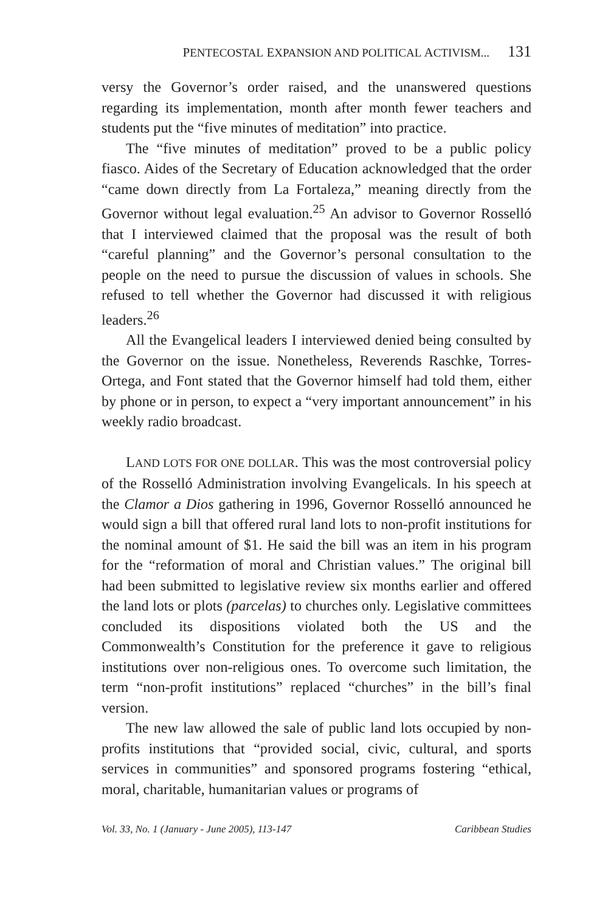PENTECOSTAL EXPANSION AND POLITICAL ACTIVISM... 131
versy the Governor’s order raised, and the unanswered questions regarding its implementation, month after month fewer teachers and students put the “five minutes of meditation” into practice.
The “five minutes of meditation” proved to be a public policy fiasco. Aides of the Secretary of Education acknowledged that the order “came down directly from La Fortaleza,” meaning directly from the Governor without legal evaluation.<sup>25</sup> An advisor to Governor Rosselló that I interviewed claimed that the proposal was the result of both “careful planning” and the Governor’s personal consultation to the people on the need to pursue the discussion of values in schools. She refused to tell whether the Governor had discussed it with religious leaders.<sup>26</sup>
All the Evangelical leaders I interviewed denied being consulted by the Governor on the issue. Nonetheless, Reverends Raschke, Torres-Ortega, and Font stated that the Governor himself had told them, either by phone or in person, to expect a “very important announcement” in his weekly radio broadcast.
LAND LOTS FOR ONE DOLLAR. This was the most controversial policy of the Rosselló Administration involving Evangelicals. In his speech at the Clamor a Dios gathering in 1996, Governor Rosselló announced he would sign a bill that offered rural land lots to non-profit institutions for the nominal amount of $1. He said the bill was an item in his program for the “reformation of moral and Christian values.” The original bill had been submitted to legislative review six months earlier and offered the land lots or plots (parcelas) to churches only. Legislative committees concluded its dispositions violated both the US and the Commonwealth’s Constitution for the preference it gave to religious institutions over non-religious ones. To overcome such limitation, the term “non-profit institutions” replaced “churches” in the bill’s final version.
The new law allowed the sale of public land lots occupied by non-profits institutions that “provided social, civic, cultural, and sports services in communities” and sponsored programs fostering “ethical, moral, charitable, humanitarian values or programs of
Vol. 33, No. 1 (January - June 2005), 113-147 Caribbean Studies